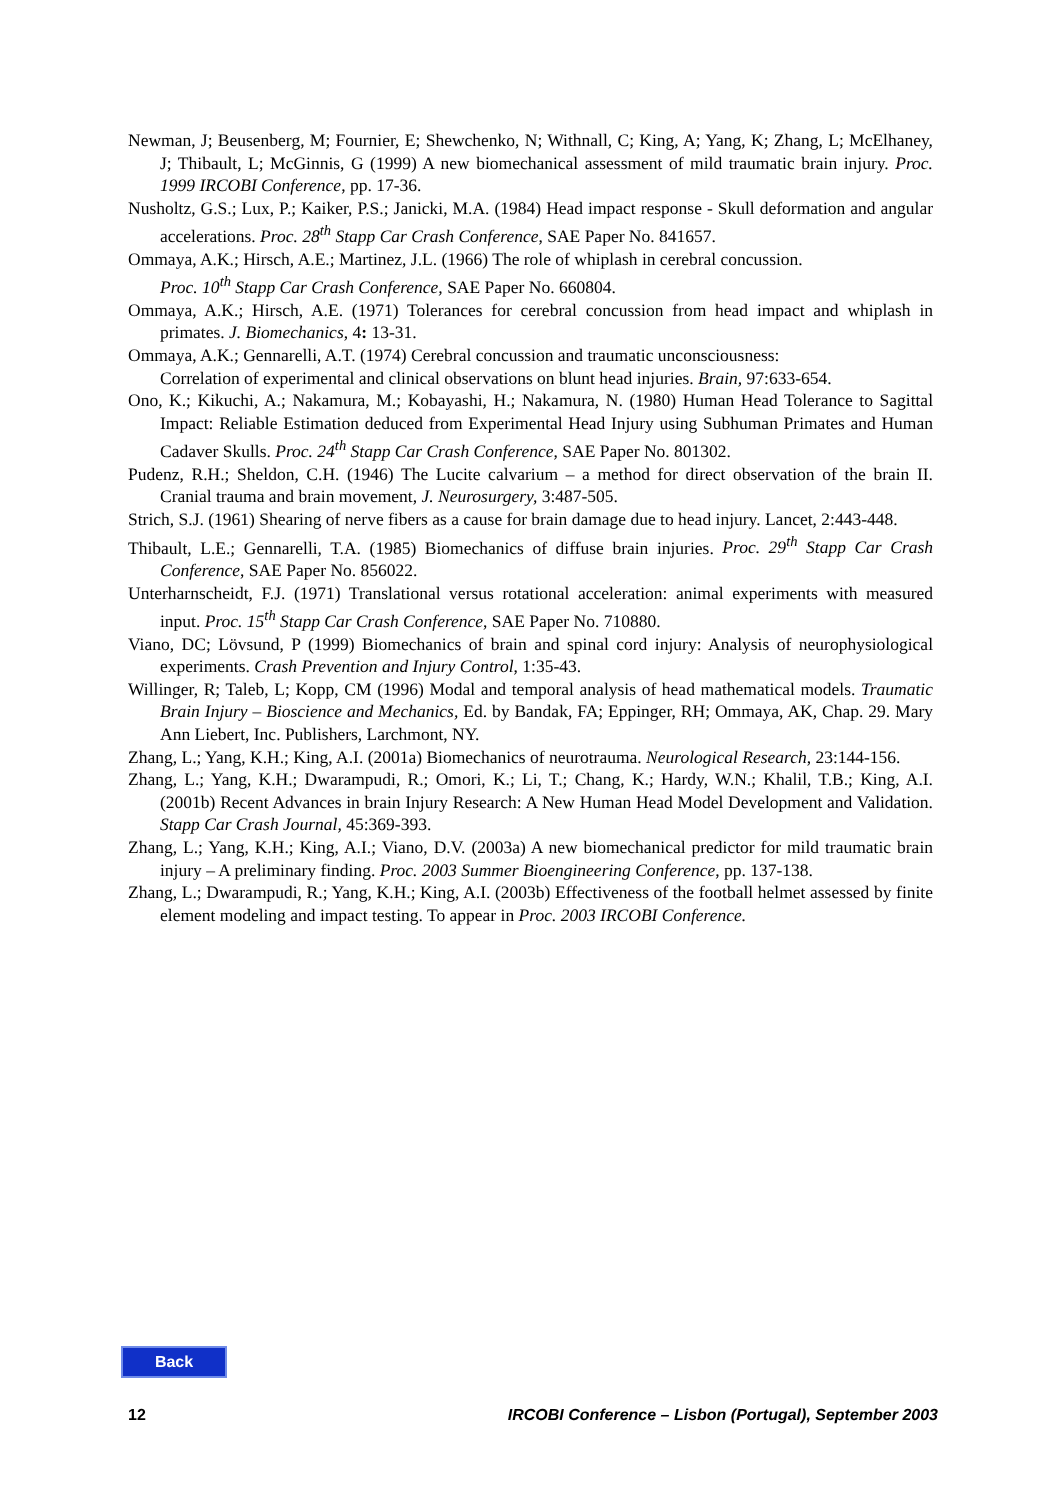Newman, J; Beusenberg, M; Fournier, E; Shewchenko, N; Withnall, C; King, A; Yang, K; Zhang, L; McElhaney, J; Thibault, L; McGinnis, G (1999) A new biomechanical assessment of mild traumatic brain injury. Proc. 1999 IRCOBI Conference, pp. 17-36.
Nusholtz, G.S.; Lux, P.; Kaiker, P.S.; Janicki, M.A. (1984) Head impact response - Skull deformation and angular accelerations. Proc. 28<sup>th</sup> Stapp Car Crash Conference, SAE Paper No. 841657.
Ommaya, A.K.; Hirsch, A.E.; Martinez, J.L. (1966) The role of whiplash in cerebral concussion.
Proc. 10<sup>th</sup> Stapp Car Crash Conference, SAE Paper No. 660804.
Ommaya, A.K.; Hirsch, A.E. (1971) Tolerances for cerebral concussion from head impact and whiplash in primates. J. Biomechanics, 4: 13-31.
Ommaya, A.K.; Gennarelli, A.T. (1974) Cerebral concussion and traumatic unconsciousness:
Correlation of experimental and clinical observations on blunt head injuries. Brain, 97:633-654.
Ono, K.; Kikuchi, A.; Nakamura, M.; Kobayashi, H.; Nakamura, N. (1980) Human Head Tolerance to Sagittal Impact: Reliable Estimation deduced from Experimental Head Injury using Subhuman Primates and Human Cadaver Skulls. Proc. 24<sup>th</sup> Stapp Car Crash Conference, SAE Paper No. 801302.
Pudenz, R.H.; Sheldon, C.H. (1946) The Lucite calvarium – a method for direct observation of the brain II. Cranial trauma and brain movement, J. Neurosurgery, 3:487-505.
Strich, S.J. (1961) Shearing of nerve fibers as a cause for brain damage due to head injury. Lancet, 2:443-448.
Thibault, L.E.; Gennarelli, T.A. (1985) Biomechanics of diffuse brain injuries. Proc. 29<sup>th</sup> Stapp Car Crash Conference, SAE Paper No. 856022.
Unterharnscheidt, F.J. (1971) Translational versus rotational acceleration: animal experiments with measured input. Proc. 15<sup>th</sup> Stapp Car Crash Conference, SAE Paper No. 710880.
Viano, DC; Lövsund, P (1999) Biomechanics of brain and spinal cord injury: Analysis of neurophysiological experiments. Crash Prevention and Injury Control, 1:35-43.
Willinger, R; Taleb, L; Kopp, CM (1996) Modal and temporal analysis of head mathematical models. Traumatic Brain Injury – Bioscience and Mechanics, Ed. by Bandak, FA; Eppinger, RH; Ommaya, AK, Chap. 29. Mary Ann Liebert, Inc. Publishers, Larchmont, NY.
Zhang, L.; Yang, K.H.; King, A.I. (2001a) Biomechanics of neurotrauma. Neurological Research, 23:144-156.
Zhang, L.; Yang, K.H.; Dwarampudi, R.; Omori, K.; Li, T.; Chang, K.; Hardy, W.N.; Khalil, T.B.; King, A.I. (2001b) Recent Advances in brain Injury Research: A New Human Head Model Development and Validation. Stapp Car Crash Journal, 45:369-393.
Zhang, L.; Yang, K.H.; King, A.I.; Viano, D.V. (2003a) A new biomechanical predictor for mild traumatic brain injury – A preliminary finding. Proc. 2003 Summer Bioengineering Conference, pp. 137-138.
Zhang, L.; Dwarampudi, R.; Yang, K.H.; King, A.I. (2003b) Effectiveness of the football helmet assessed by finite element modeling and impact testing. To appear in Proc. 2003 IRCOBI Conference.
Back
12 IRCOBI Conference – Lisbon (Portugal), September 2003